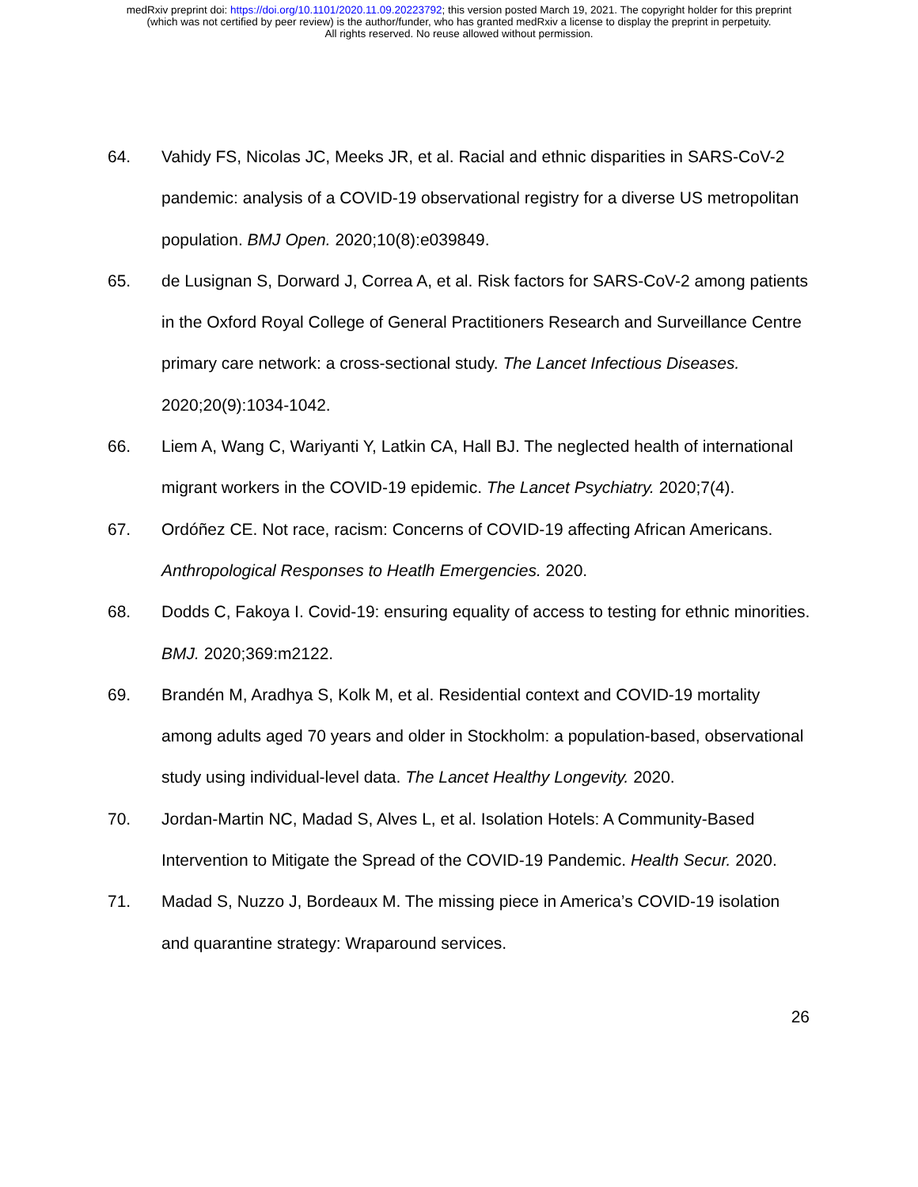medRxiv preprint doi: https://doi.org/10.1101/2020.11.09.20223792; this version posted March 19, 2021. The copyright holder for this preprint
(which was not certified by peer review) is the author/funder, who has granted medRxiv a license to display the preprint in perpetuity.
All rights reserved. No reuse allowed without permission.
64. Vahidy FS, Nicolas JC, Meeks JR, et al. Racial and ethnic disparities in SARS-CoV-2 pandemic: analysis of a COVID-19 observational registry for a diverse US metropolitan population. BMJ Open. 2020;10(8):e039849.
65. de Lusignan S, Dorward J, Correa A, et al. Risk factors for SARS-CoV-2 among patients in the Oxford Royal College of General Practitioners Research and Surveillance Centre primary care network: a cross-sectional study. The Lancet Infectious Diseases. 2020;20(9):1034-1042.
66. Liem A, Wang C, Wariyanti Y, Latkin CA, Hall BJ. The neglected health of international migrant workers in the COVID-19 epidemic. The Lancet Psychiatry. 2020;7(4).
67. Ordóñez CE. Not race, racism: Concerns of COVID-19 affecting African Americans. Anthropological Responses to Heatlh Emergencies. 2020.
68. Dodds C, Fakoya I. Covid-19: ensuring equality of access to testing for ethnic minorities. BMJ. 2020;369:m2122.
69. Brandén M, Aradhya S, Kolk M, et al. Residential context and COVID-19 mortality among adults aged 70 years and older in Stockholm: a population-based, observational study using individual-level data. The Lancet Healthy Longevity. 2020.
70. Jordan-Martin NC, Madad S, Alves L, et al. Isolation Hotels: A Community-Based Intervention to Mitigate the Spread of the COVID-19 Pandemic. Health Secur. 2020.
71. Madad S, Nuzzo J, Bordeaux M. The missing piece in America’s COVID-19 isolation and quarantine strategy: Wraparound services.
26